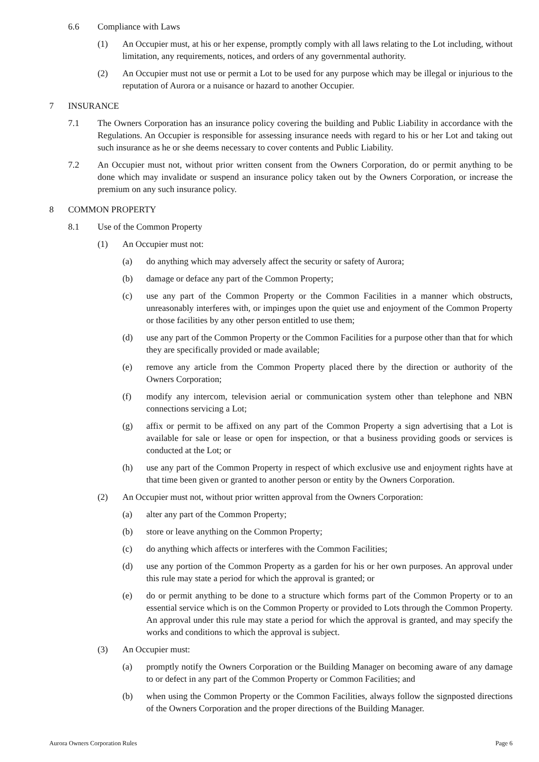6.6 Compliance with Laws
(1) An Occupier must, at his or her expense, promptly comply with all laws relating to the Lot including, without limitation, any requirements, notices, and orders of any governmental authority.
(2) An Occupier must not use or permit a Lot to be used for any purpose which may be illegal or injurious to the reputation of Aurora or a nuisance or hazard to another Occupier.
7 INSURANCE
7.1 The Owners Corporation has an insurance policy covering the building and Public Liability in accordance with the Regulations. An Occupier is responsible for assessing insurance needs with regard to his or her Lot and taking out such insurance as he or she deems necessary to cover contents and Public Liability.
7.2 An Occupier must not, without prior written consent from the Owners Corporation, do or permit anything to be done which may invalidate or suspend an insurance policy taken out by the Owners Corporation, or increase the premium on any such insurance policy.
8 COMMON PROPERTY
8.1 Use of the Common Property
(1) An Occupier must not:
(a) do anything which may adversely affect the security or safety of Aurora;
(b) damage or deface any part of the Common Property;
(c) use any part of the Common Property or the Common Facilities in a manner which obstructs, unreasonably interferes with, or impinges upon the quiet use and enjoyment of the Common Property or those facilities by any other person entitled to use them;
(d) use any part of the Common Property or the Common Facilities for a purpose other than that for which they are specifically provided or made available;
(e) remove any article from the Common Property placed there by the direction or authority of the Owners Corporation;
(f) modify any intercom, television aerial or communication system other than telephone and NBN connections servicing a Lot;
(g) affix or permit to be affixed on any part of the Common Property a sign advertising that a Lot is available for sale or lease or open for inspection, or that a business providing goods or services is conducted at the Lot; or
(h) use any part of the Common Property in respect of which exclusive use and enjoyment rights have at that time been given or granted to another person or entity by the Owners Corporation.
(2) An Occupier must not, without prior written approval from the Owners Corporation:
(a) alter any part of the Common Property;
(b) store or leave anything on the Common Property;
(c) do anything which affects or interferes with the Common Facilities;
(d) use any portion of the Common Property as a garden for his or her own purposes. An approval under this rule may state a period for which the approval is granted; or
(e) do or permit anything to be done to a structure which forms part of the Common Property or to an essential service which is on the Common Property or provided to Lots through the Common Property. An approval under this rule may state a period for which the approval is granted, and may specify the works and conditions to which the approval is subject.
(3) An Occupier must:
(a) promptly notify the Owners Corporation or the Building Manager on becoming aware of any damage to or defect in any part of the Common Property or Common Facilities; and
(b) when using the Common Property or the Common Facilities, always follow the signposted directions of the Owners Corporation and the proper directions of the Building Manager.
Aurora Owners Corporation Rules Page 6